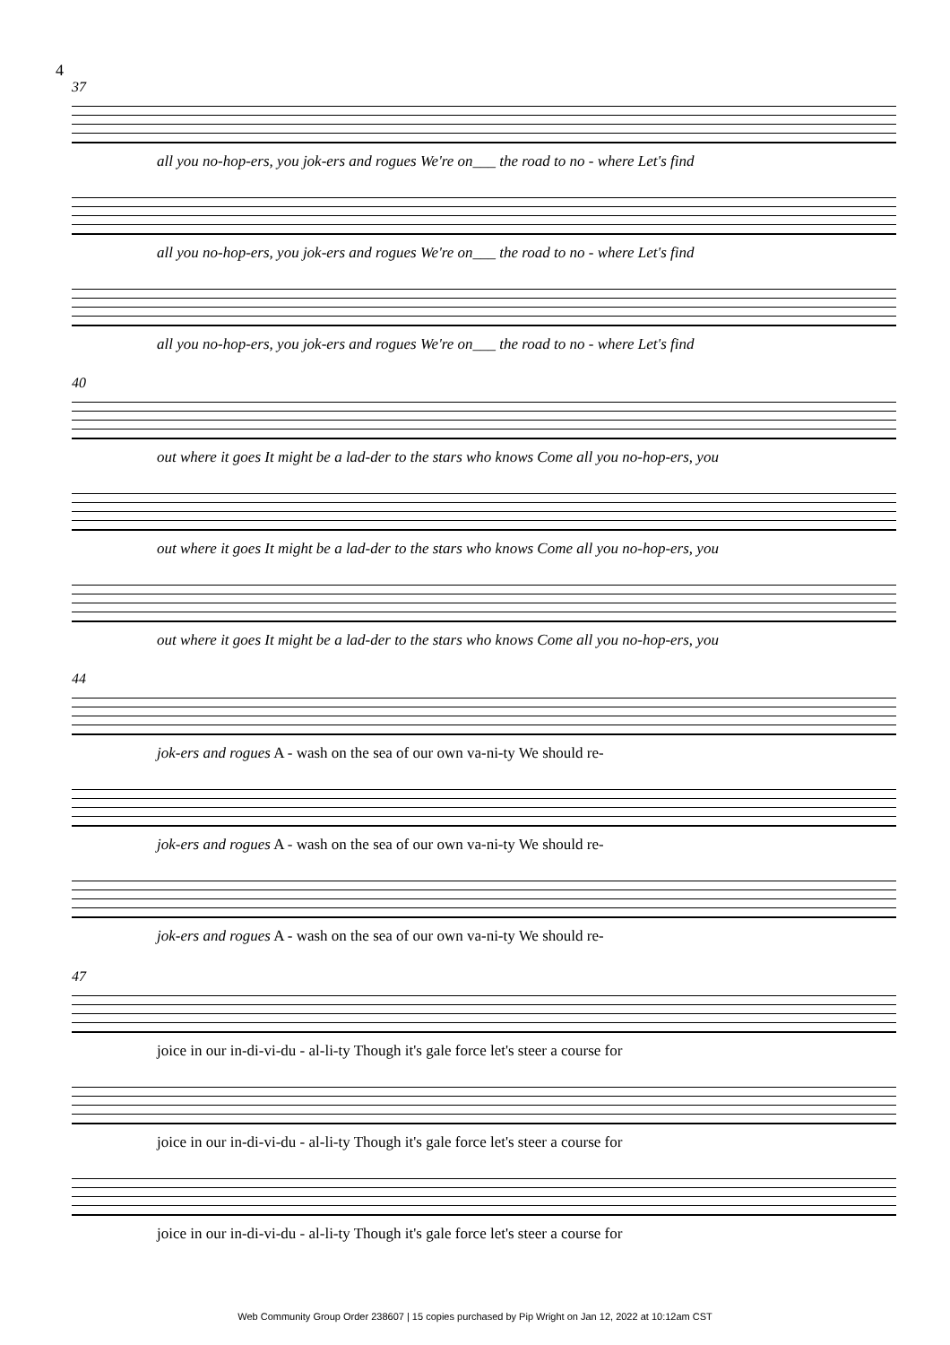4
37
all you no-hop-ers, you jok-ers and rogues We're on___ the road to no - where Let's find
all you no-hop-ers, you jok-ers and rogues We're on___ the road to no - where Let's find
all you no-hop-ers, you jok-ers and rogues We're on___ the road to no - where Let's find
40
out where it goes It might be a lad-der to the stars who knows Come all you no-hop-ers, you
out where it goes It might be a lad-der to the stars who knows Come all you no-hop-ers, you
out where it goes It might be a lad-der to the stars who knows Come all you no-hop-ers, you
44
jok-ers and rogues A - wash on the sea of our own va-ni-ty We should re-
jok-ers and rogues A - wash on the sea of our own va-ni-ty We should re-
jok-ers and rogues A - wash on the sea of our own va-ni-ty We should re-
47
joice in our in-di-vi-du - al-li-ty Though it's gale force let's steer a course for
joice in our in-di-vi-du - al-li-ty Though it's gale force let's steer a course for
joice in our in-di-vi-du - al-li-ty Though it's gale force let's steer a course for
Web Community Group Order 238607 | 15 copies purchased by Pip Wright on Jan 12, 2022 at 10:12am CST